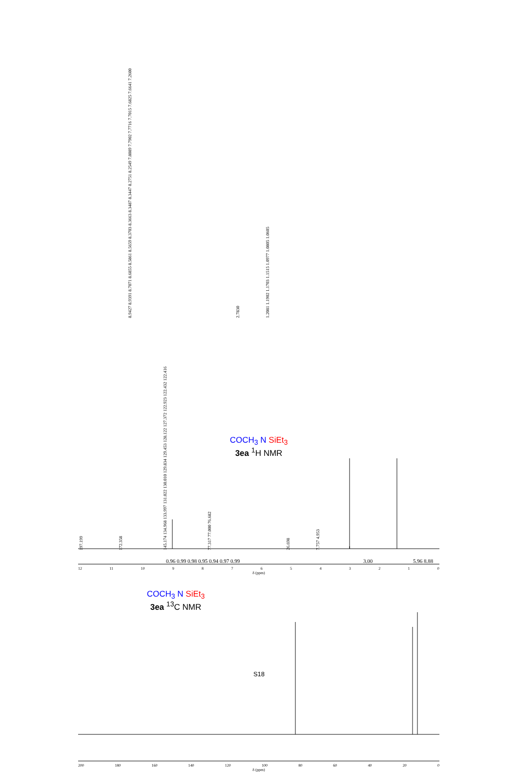8.9427 8.9391 8.7071 8.6855 8.5861 8.5659 8.3703 8.3663 8.3487 8.3447 8.2751 8.2549 7.8089 7.7902 7.7716 7.7015 7.6825 7.6641 7.2600 2.7830 1.2081 1.1902 1.1703 1.1515 1.0977 1.0805 1.0605
COCH<sub>3</sub> N SiEt<sub>3</sub>
3ea <sup>1</sup>H NMR
0.96 0.99 0.98 0.95 0.94 0.97 0.99 3.00 5.96 8.88
12 11 10 9876543210
δ (ppm)
197.199 172.358 145.174 134.968 133.997 131.022 130.010 129.834 129.453 128.122 127.372 122.923 122.432 122.416 77.317 77.000 76.682 26.698 7.757 4.953
COCH<sub>3</sub> N SiEt<sub>3</sub>
3ea <sup>13</sup>C NMR
200 180 160 140 120 100 80 60 40 20 0
δ (ppm)
S18